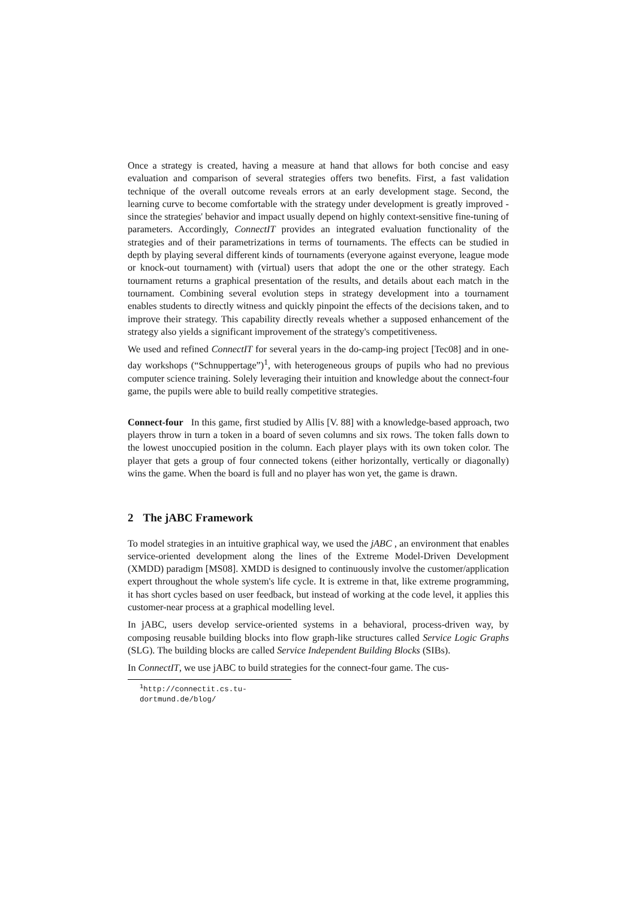Once a strategy is created, having a measure at hand that allows for both concise and easy evaluation and comparison of several strategies offers two benefits. First, a fast validation technique of the overall outcome reveals errors at an early development stage. Second, the learning curve to become comfortable with the strategy under development is greatly improved - since the strategies' behavior and impact usually depend on highly context-sensitive fine-tuning of parameters. Accordingly, ConnectIT provides an integrated evaluation functionality of the strategies and of their parametrizations in terms of tournaments. The effects can be studied in depth by playing several different kinds of tournaments (everyone against everyone, league mode or knock-out tournament) with (virtual) users that adopt the one or the other strategy. Each tournament returns a graphical presentation of the results, and details about each match in the tournament. Combining several evolution steps in strategy development into a tournament enables students to directly witness and quickly pinpoint the effects of the decisions taken, and to improve their strategy. This capability directly reveals whether a supposed enhancement of the strategy also yields a significant improvement of the strategy's competitiveness.
We used and refined ConnectIT for several years in the do-camp-ing project [Tec08] and in one-day workshops (“Schnuppertage”)<sup>1</sup>, with heterogeneous groups of pupils who had no previous computer science training. Solely leveraging their intuition and knowledge about the connect-four game, the pupils were able to build really competitive strategies.
Connect-four In this game, first studied by Allis [V. 88] with a knowledge-based approach, two players throw in turn a token in a board of seven columns and six rows. The token falls down to the lowest unoccupied position in the column. Each player plays with its own token color. The player that gets a group of four connected tokens (either horizontally, vertically or diagonally) wins the game. When the board is full and no player has won yet, the game is drawn.
2 The jABC Framework
To model strategies in an intuitive graphical way, we used the jABC , an environment that enables service-oriented development along the lines of the Extreme Model-Driven Development (XMDD) paradigm [MS08]. XMDD is designed to continuously involve the customer/application expert throughout the whole system's life cycle. It is extreme in that, like extreme programming, it has short cycles based on user feedback, but instead of working at the code level, it applies this customer-near process at a graphical modelling level.
In jABC, users develop service-oriented systems in a behavioral, process-driven way, by composing reusable building blocks into flow graph-like structures called Service Logic Graphs (SLG). The building blocks are called Service Independent Building Blocks (SIBs).
In ConnectIT, we use jABC to build strategies for the connect-four game. The cus-
<sup>1</sup> http://connectit.cs.tu-dortmund.de/blog/